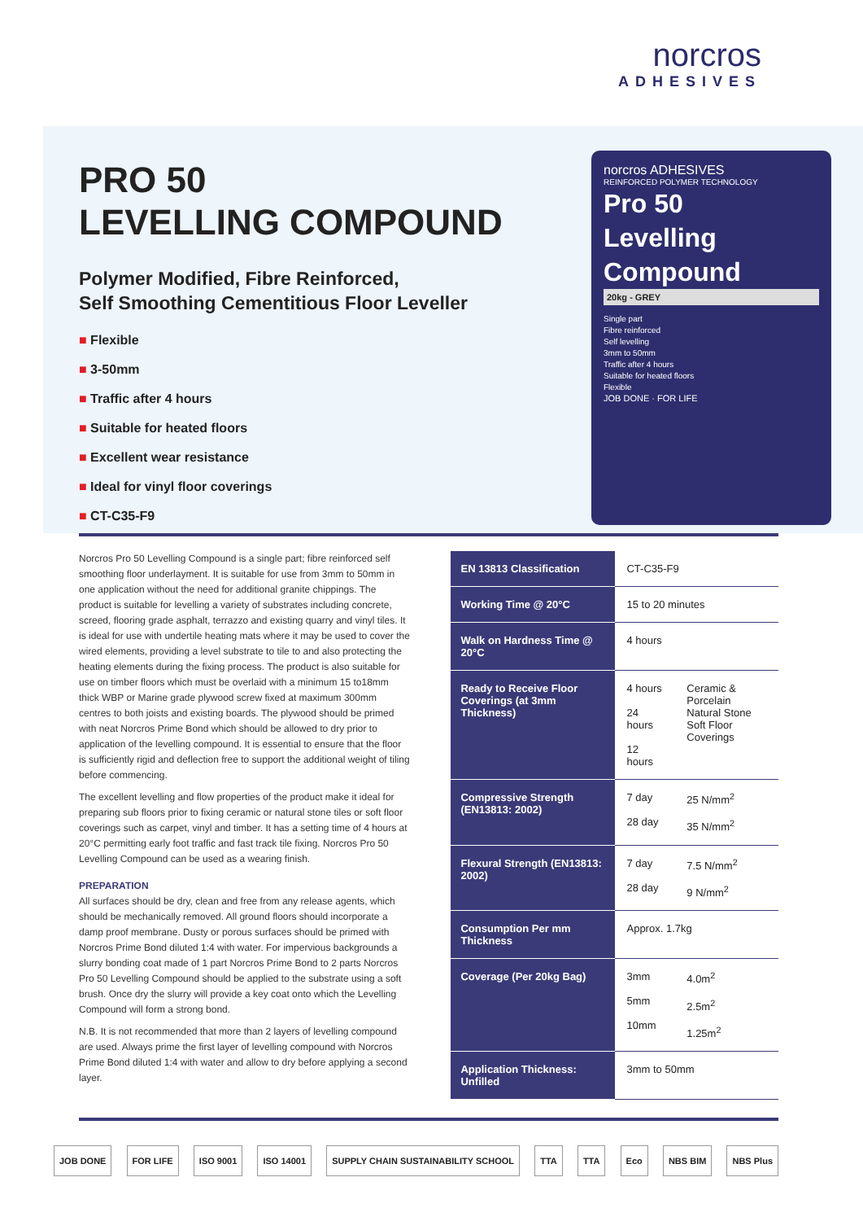norcros
ADHESIVES
PRO 50
LEVELLING COMPOUND
Polymer Modified, Fibre Reinforced,
Self Smoothing Cementitious Floor Leveller
■ Flexible
■ 3-50mm
■ Traffic after 4 hours
■ Suitable for heated floors
■ Excellent wear resistance
■ Ideal for vinyl floor coverings
■ CT-C35-F9
norcros ADHESIVES
REINFORCED POLYMER TECHNOLOGY
Pro 50
Levelling
Compound
20kg - GREY
Single part
Fibre reinforced
Self levelling
3mm to 50mm
Traffic after 4 hours
Suitable for heated floors
Flexible
JOB DONE · FOR LIFE
Norcros Pro 50 Levelling Compound is a single part; fibre reinforced self smoothing floor underlayment. It is suitable for use from 3mm to 50mm in one application without the need for additional granite chippings. The product is suitable for levelling a variety of substrates including concrete, screed, flooring grade asphalt, terrazzo and existing quarry and vinyl tiles. It is ideal for use with undertile heating mats where it may be used to cover the wired elements, providing a level substrate to tile to and also protecting the heating elements during the fixing process. The product is also suitable for use on timber floors which must be overlaid with a minimum 15 to18mm thick WBP or Marine grade plywood screw fixed at maximum 300mm centres to both joists and existing boards. The plywood should be primed with neat Norcros Prime Bond which should be allowed to dry prior to application of the levelling compound. It is essential to ensure that the floor is sufficiently rigid and deflection free to support the additional weight of tiling before commencing.
The excellent levelling and flow properties of the product make it ideal for preparing sub floors prior to fixing ceramic or natural stone tiles or soft floor coverings such as carpet, vinyl and timber. It has a setting time of 4 hours at 20°C permitting early foot traffic and fast track tile fixing. Norcros Pro 50 Levelling Compound can be used as a wearing finish.
PREPARATION
All surfaces should be dry, clean and free from any release agents, which should be mechanically removed. All ground floors should incorporate a damp proof membrane. Dusty or porous surfaces should be primed with Norcros Prime Bond diluted 1:4 with water. For impervious backgrounds a slurry bonding coat made of 1 part Norcros Prime Bond to 2 parts Norcros Pro 50 Levelling Compound should be applied to the substrate using a soft brush. Once dry the slurry will provide a key coat onto which the Levelling Compound will form a strong bond.
N.B. It is not recommended that more than 2 layers of levelling compound are used. Always prime the first layer of levelling compound with Norcros Prime Bond diluted 1:4 with water and allow to dry before applying a second layer.
| EN 13813 Classification | CT-C35-F9 | |
| Working Time @ 20°C | 15 to 20 minutes | |
| Walk on Hardness Time @ 20°C | 4 hours | |
| Ready to Receive Floor Coverings (at 3mm Thickness) | 4 hours 24 hours 12 hours | Ceramic & Porcelain Natural Stone Soft Floor Coverings |
| Compressive Strength (EN13813: 2002) | 7 day 28 day | 25 N/mm<sup>2</sup> 35 N/mm<sup>2</sup> |
| Flexural Strength (EN13813: 2002) | 7 day 28 day | 7.5 N/mm<sup>2</sup> 9 N/mm<sup>2</sup> |
| Consumption Per mm Thickness | Approx. 1.7kg | |
| Coverage (Per 20kg Bag) | 3mm 5mm 10mm | 4.0m<sup>2</sup> 2.5m<sup>2</sup> 1.25m<sup>2</sup> |
| Application Thickness: Unfilled | 3mm to 50mm | |
JOB DONE FOR LIFE ISO 9001 ISO 14001 SUPPLY CHAIN SUSTAINABILITY SCHOOL TTA TTA Eco NBS BIM NBS Plus